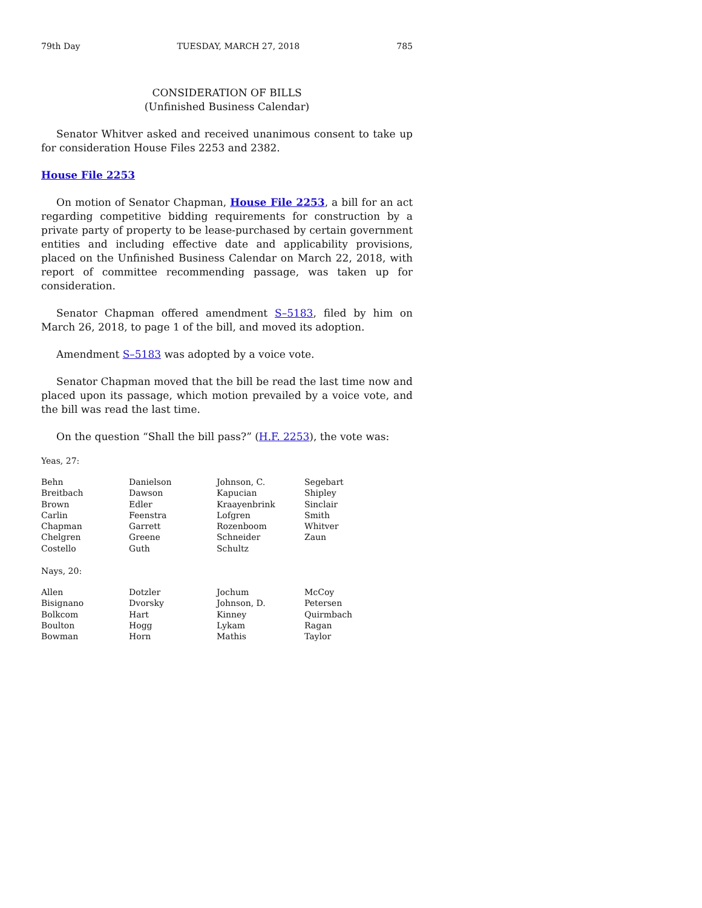79th Day TUESDAY, MARCH 27, 2018 785
CONSIDERATION OF BILLS
(Unfinished Business Calendar)
Senator Whitver asked and received unanimous consent to take up for consideration House Files 2253 and 2382.
House File 2253
On motion of Senator Chapman, House File 2253, a bill for an act regarding competitive bidding requirements for construction by a private party of property to be lease-purchased by certain government entities and including effective date and applicability provisions, placed on the Unfinished Business Calendar on March 22, 2018, with report of committee recommending passage, was taken up for consideration.
Senator Chapman offered amendment S–5183, filed by him on March 26, 2018, to page 1 of the bill, and moved its adoption.
Amendment S–5183 was adopted by a voice vote.
Senator Chapman moved that the bill be read the last time now and placed upon its passage, which motion prevailed by a voice vote, and the bill was read the last time.
On the question “Shall the bill pass?” (H.F. 2253), the vote was:
Yeas, 27:
| Behn | Danielson | Johnson, C. | Segebart |
| Breitbach | Dawson | Kapucian | Shipley |
| Brown | Edler | Kraayenbrink | Sinclair |
| Carlin | Feenstra | Lofgren | Smith |
| Chapman | Garrett | Rozenboom | Whitver |
| Chelgren | Greene | Schneider | Zaun |
| Costello | Guth | Schultz | |
Nays, 20:
| Allen | Dotzler | Jochum | McCoy |
| Bisignano | Dvorsky | Johnson, D. | Petersen |
| Bolkcom | Hart | Kinney | Quirmbach |
| Boulton | Hogg | Lykam | Ragan |
| Bowman | Horn | Mathis | Taylor |